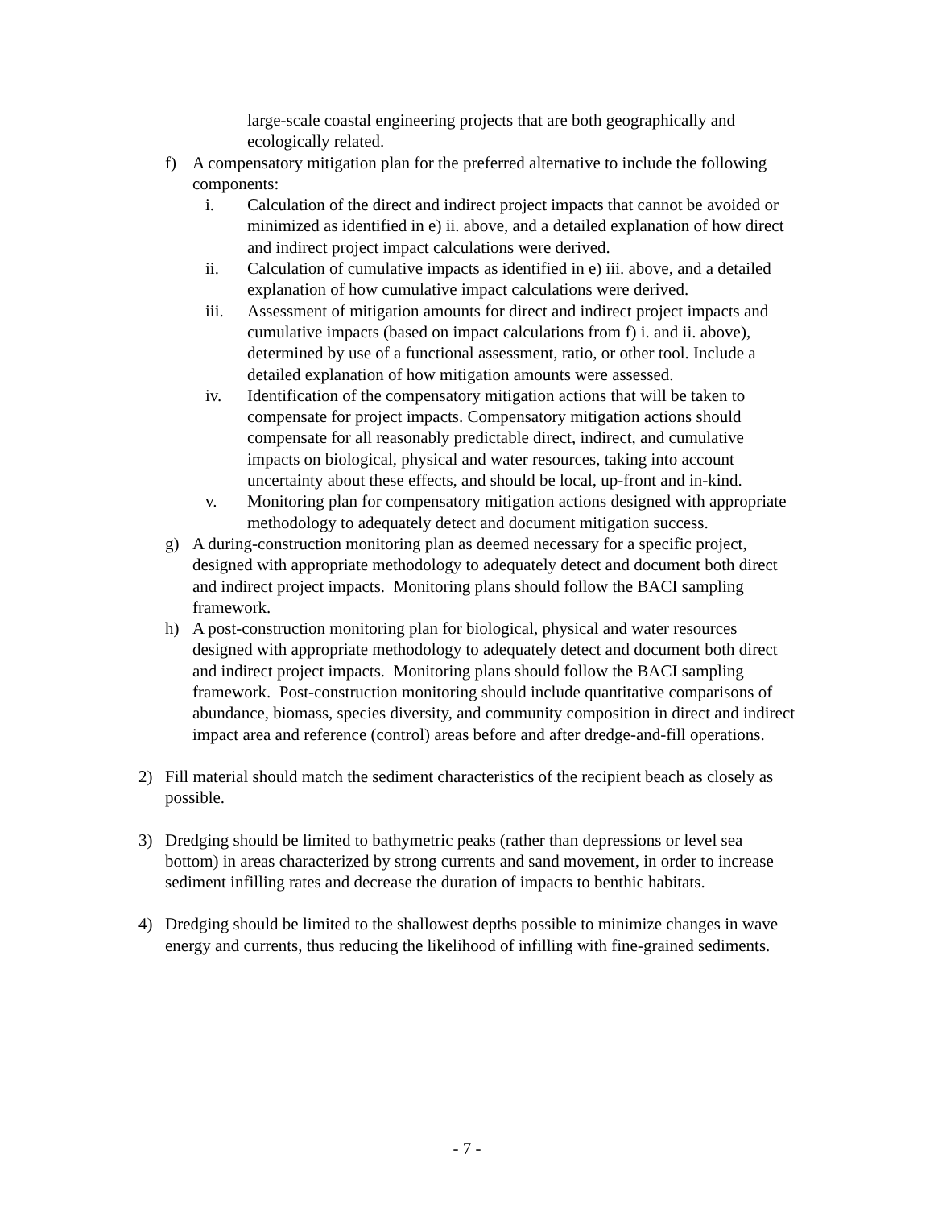large-scale coastal engineering projects that are both geographically and ecologically related.
f) A compensatory mitigation plan for the preferred alternative to include the following components:
i. Calculation of the direct and indirect project impacts that cannot be avoided or minimized as identified in e) ii. above, and a detailed explanation of how direct and indirect project impact calculations were derived.
ii. Calculation of cumulative impacts as identified in e) iii. above, and a detailed explanation of how cumulative impact calculations were derived.
iii. Assessment of mitigation amounts for direct and indirect project impacts and cumulative impacts (based on impact calculations from f) i. and ii. above), determined by use of a functional assessment, ratio, or other tool. Include a detailed explanation of how mitigation amounts were assessed.
iv. Identification of the compensatory mitigation actions that will be taken to compensate for project impacts. Compensatory mitigation actions should compensate for all reasonably predictable direct, indirect, and cumulative impacts on biological, physical and water resources, taking into account uncertainty about these effects, and should be local, up-front and in-kind.
v. Monitoring plan for compensatory mitigation actions designed with appropriate methodology to adequately detect and document mitigation success.
g) A during-construction monitoring plan as deemed necessary for a specific project, designed with appropriate methodology to adequately detect and document both direct and indirect project impacts. Monitoring plans should follow the BACI sampling framework.
h) A post-construction monitoring plan for biological, physical and water resources designed with appropriate methodology to adequately detect and document both direct and indirect project impacts. Monitoring plans should follow the BACI sampling framework. Post-construction monitoring should include quantitative comparisons of abundance, biomass, species diversity, and community composition in direct and indirect impact area and reference (control) areas before and after dredge-and-fill operations.
2) Fill material should match the sediment characteristics of the recipient beach as closely as possible.
3) Dredging should be limited to bathymetric peaks (rather than depressions or level sea bottom) in areas characterized by strong currents and sand movement, in order to increase sediment infilling rates and decrease the duration of impacts to benthic habitats.
4) Dredging should be limited to the shallowest depths possible to minimize changes in wave energy and currents, thus reducing the likelihood of infilling with fine-grained sediments.
- 7 -